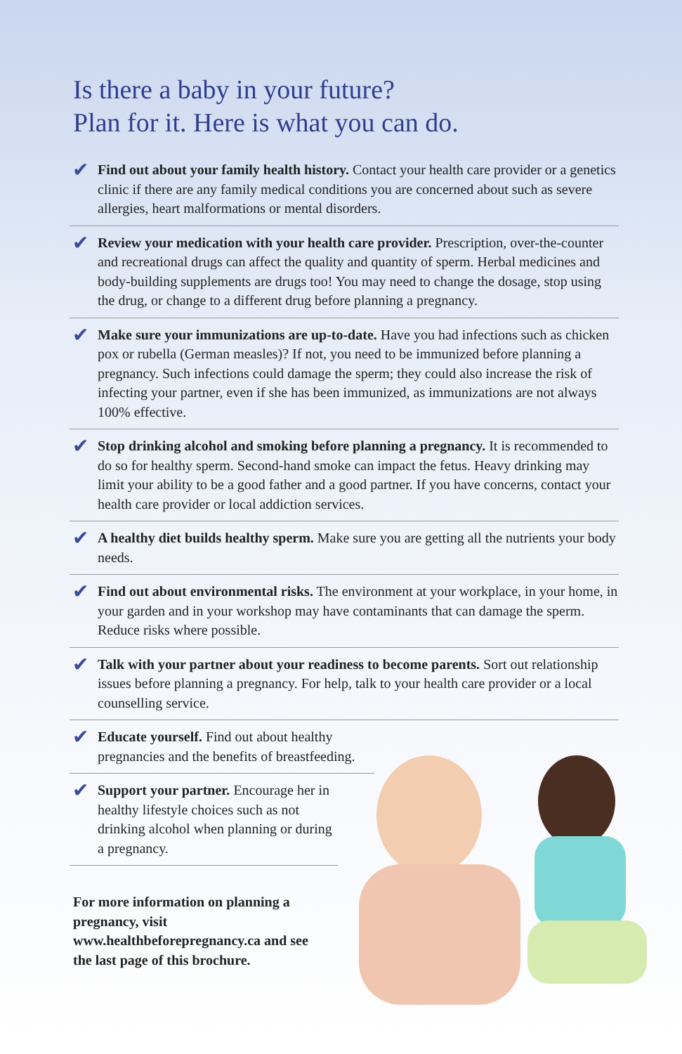Is there a baby in your future?
Plan for it. Here is what you can do.
✔
Find out about your family health history. Contact your health care provider or a genetics clinic if there are any family medical conditions you are concerned about such as severe allergies, heart malformations or mental disorders.
✔
Review your medication with your health care provider. Prescription, over-the-counter and recreational drugs can affect the quality and quantity of sperm. Herbal medicines and body-building supplements are drugs too! You may need to change the dosage, stop using the drug, or change to a different drug before planning a pregnancy.
✔
Make sure your immunizations are up-to-date. Have you had infections such as chicken pox or rubella (German measles)? If not, you need to be immunized before planning a pregnancy. Such infections could damage the sperm; they could also increase the risk of infecting your partner, even if she has been immunized, as immunizations are not always 100% effective.
✔
Stop drinking alcohol and smoking before planning a pregnancy. It is recommended to do so for healthy sperm. Second-hand smoke can impact the fetus. Heavy drinking may limit your ability to be a good father and a good partner. If you have concerns, contact your health care provider or local addiction services.
✔
A healthy diet builds healthy sperm. Make sure you are getting all the nutrients your body needs.
✔
Find out about environmental risks. The environment at your workplace, in your home, in your garden and in your workshop may have contaminants that can damage the sperm. Reduce risks where possible.
✔
Talk with your partner about your readiness to become parents. Sort out relationship issues before planning a pregnancy. For help, talk to your health care provider or a local counselling service.
✔
Educate yourself. Find out about healthy pregnancies and the benefits of breastfeeding.
✔
Support your partner. Encourage her in healthy lifestyle choices such as not drinking alcohol when planning or during a pregnancy.
For more information on planning a pregnancy, visit www.healthbeforepregnancy.ca and see the last page of this brochure.